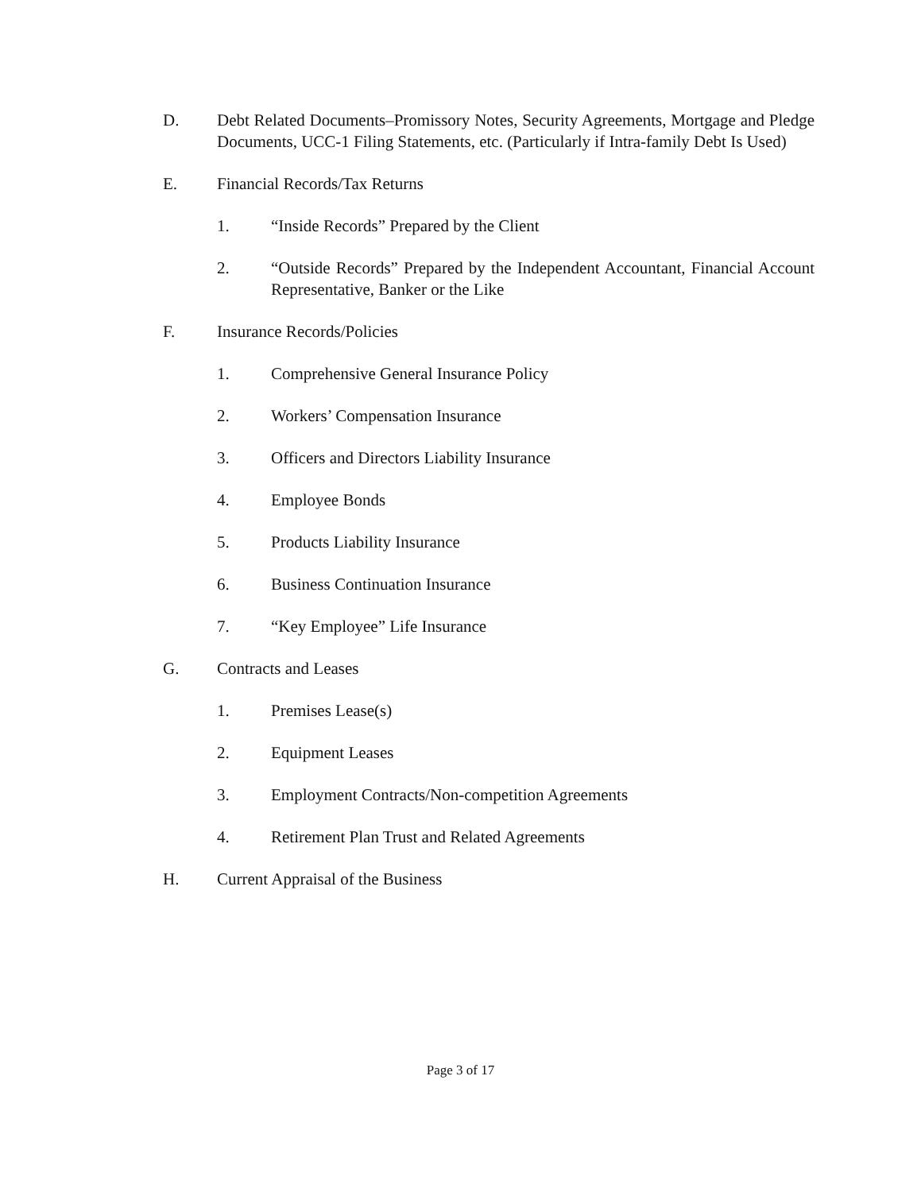D. Debt Related Documents–Promissory Notes, Security Agreements, Mortgage and Pledge Documents, UCC-1 Filing Statements, etc. (Particularly if Intra-family Debt Is Used)
E. Financial Records/Tax Returns
1. “Inside Records” Prepared by the Client
2. “Outside Records” Prepared by the Independent Accountant, Financial Account Representative, Banker or the Like
F. Insurance Records/Policies
1. Comprehensive General Insurance Policy
2. Workers’ Compensation Insurance
3. Officers and Directors Liability Insurance
4. Employee Bonds
5. Products Liability Insurance
6. Business Continuation Insurance
7. “Key Employee” Life Insurance
G. Contracts and Leases
1. Premises Lease(s)
2. Equipment Leases
3. Employment Contracts/Non-competition Agreements
4. Retirement Plan Trust and Related Agreements
H. Current Appraisal of the Business
Page 3 of 17